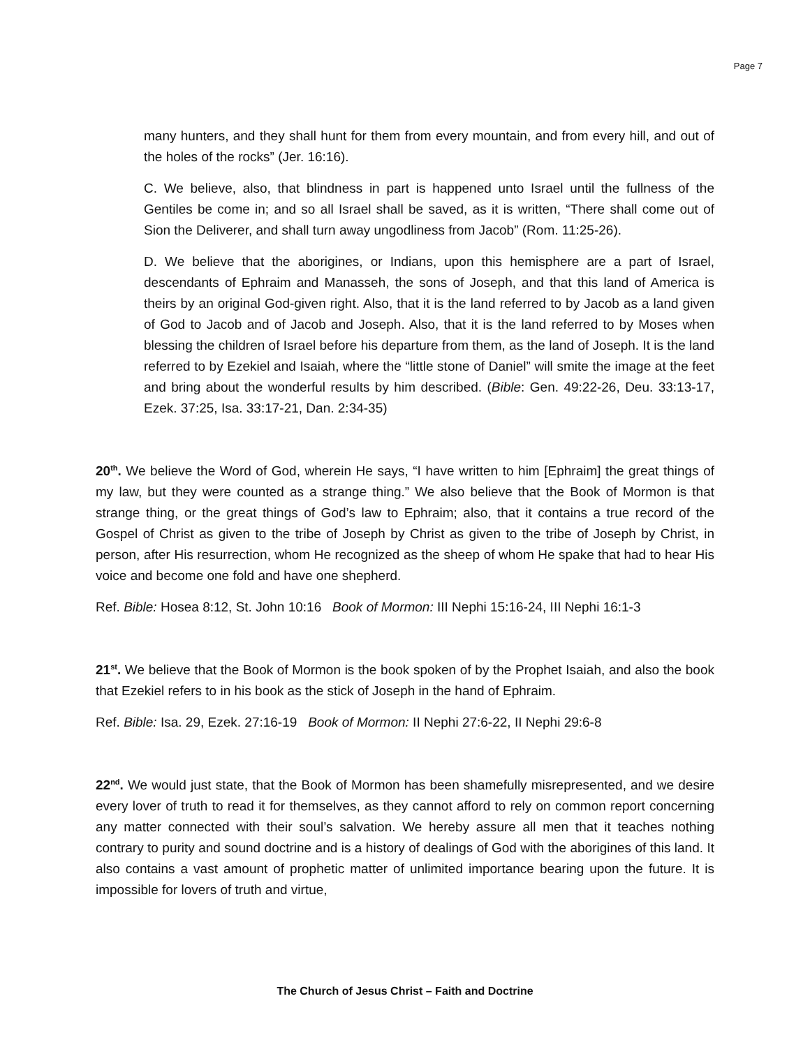Page 7
many hunters, and they shall hunt for them from every mountain, and from every hill, and out of the holes of the rocks” (Jer. 16:16).
C. We believe, also, that blindness in part is happened unto Israel until the fullness of the Gentiles be come in; and so all Israel shall be saved, as it is written, “There shall come out of Sion the Deliverer, and shall turn away ungodliness from Jacob” (Rom. 11:25-26).
D. We believe that the aborigines, or Indians, upon this hemisphere are a part of Israel, descendants of Ephraim and Manasseh, the sons of Joseph, and that this land of America is theirs by an original God-given right. Also, that it is the land referred to by Jacob as a land given of God to Jacob and of Jacob and Joseph. Also, that it is the land referred to by Moses when blessing the children of Israel before his departure from them, as the land of Joseph. It is the land referred to by Ezekiel and Isaiah, where the “little stone of Daniel” will smite the image at the feet and bring about the wonderful results by him described. (Bible: Gen. 49:22-26, Deu. 33:13-17, Ezek. 37:25, Isa. 33:17-21, Dan. 2:34-35)
20<sup>th</sup>. We believe the Word of God, wherein He says, “I have written to him [Ephraim] the great things of my law, but they were counted as a strange thing.” We also believe that the Book of Mormon is that strange thing, or the great things of God’s law to Ephraim; also, that it contains a true record of the Gospel of Christ as given to the tribe of Joseph by Christ as given to the tribe of Joseph by Christ, in person, after His resurrection, whom He recognized as the sheep of whom He spake that had to hear His voice and become one fold and have one shepherd.
Ref. Bible: Hosea 8:12, St. John 10:16 Book of Mormon: III Nephi 15:16-24, III Nephi 16:1-3
21<sup>st</sup>. We believe that the Book of Mormon is the book spoken of by the Prophet Isaiah, and also the book that Ezekiel refers to in his book as the stick of Joseph in the hand of Ephraim.
Ref. Bible: Isa. 29, Ezek. 27:16-19 Book of Mormon: II Nephi 27:6-22, II Nephi 29:6-8
22<sup>nd</sup>. We would just state, that the Book of Mormon has been shamefully misrepresented, and we desire every lover of truth to read it for themselves, as they cannot afford to rely on common report concerning any matter connected with their soul’s salvation. We hereby assure all men that it teaches nothing contrary to purity and sound doctrine and is a history of dealings of God with the aborigines of this land. It also contains a vast amount of prophetic matter of unlimited importance bearing upon the future. It is impossible for lovers of truth and virtue,
The Church of Jesus Christ – Faith and Doctrine